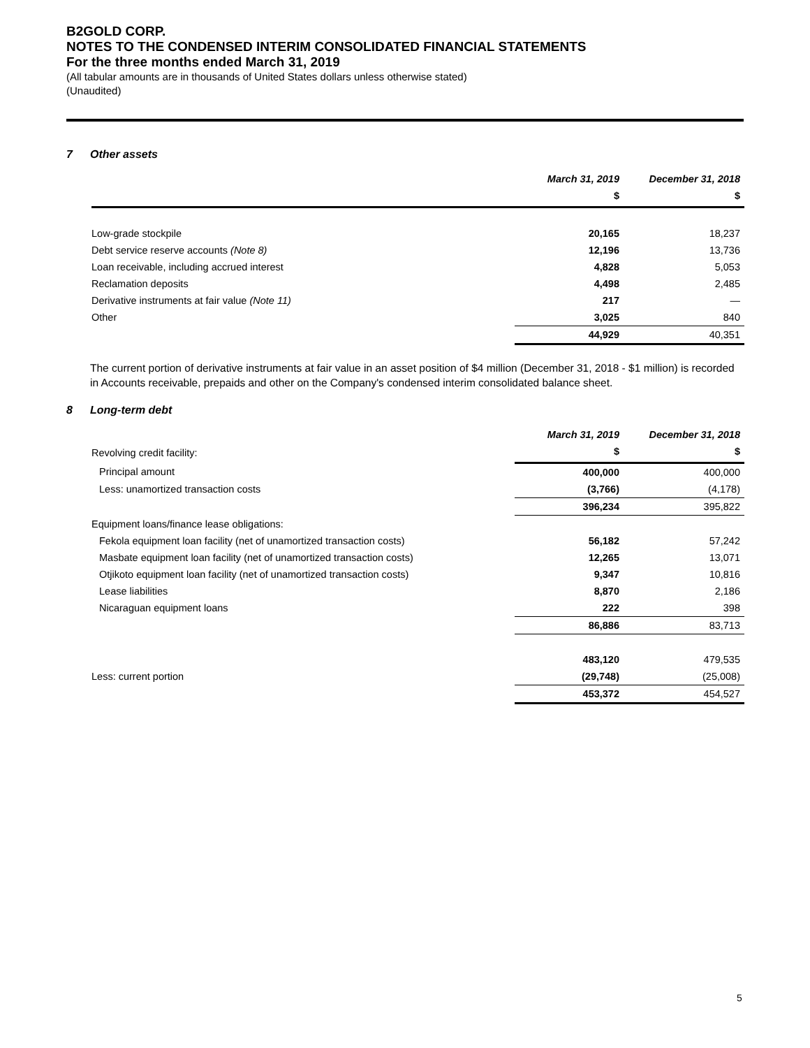B2GOLD CORP.
NOTES TO THE CONDENSED INTERIM CONSOLIDATED FINANCIAL STATEMENTS
For the three months ended March 31, 2019
(All tabular amounts are in thousands of United States dollars unless otherwise stated)
(Unaudited)
7 Other assets
| | March 31, 2019 | December 31, 2018 |
| --- | --- | --- |
| | $ | $ |
| Low-grade stockpile | 20,165 | 18,237 |
| Debt service reserve accounts (Note 8) | 12,196 | 13,736 |
| Loan receivable, including accrued interest | 4,828 | 5,053 |
| Reclamation deposits | 4,498 | 2,485 |
| Derivative instruments at fair value (Note 11) | 217 | — |
| Other | 3,025 | 840 |
| | 44,929 | 40,351 |
The current portion of derivative instruments at fair value in an asset position of $4 million (December 31, 2018 - $1 million) is recorded in Accounts receivable, prepaids and other on the Company's condensed interim consolidated balance sheet.
8 Long-term debt
| | March 31, 2019 | December 31, 2018 |
| --- | --- | --- |
| Revolving credit facility: | $ | $ |
| Principal amount | 400,000 | 400,000 |
| Less: unamortized transaction costs | (3,766) | (4,178) |
| | 396,234 | 395,822 |
| Equipment loans/finance lease obligations: | | |
| Fekola equipment loan facility (net of unamortized transaction costs) | 56,182 | 57,242 |
| Masbate equipment loan facility (net of unamortized transaction costs) | 12,265 | 13,071 |
| Otjikoto equipment loan facility (net of unamortized transaction costs) | 9,347 | 10,816 |
| Lease liabilities | 8,870 | 2,186 |
| Nicaraguan equipment loans | 222 | 398 |
| | 86,886 | 83,713 |
| | 483,120 | 479,535 |
| Less: current portion | (29,748) | (25,008) |
| | 453,372 | 454,527 |
5